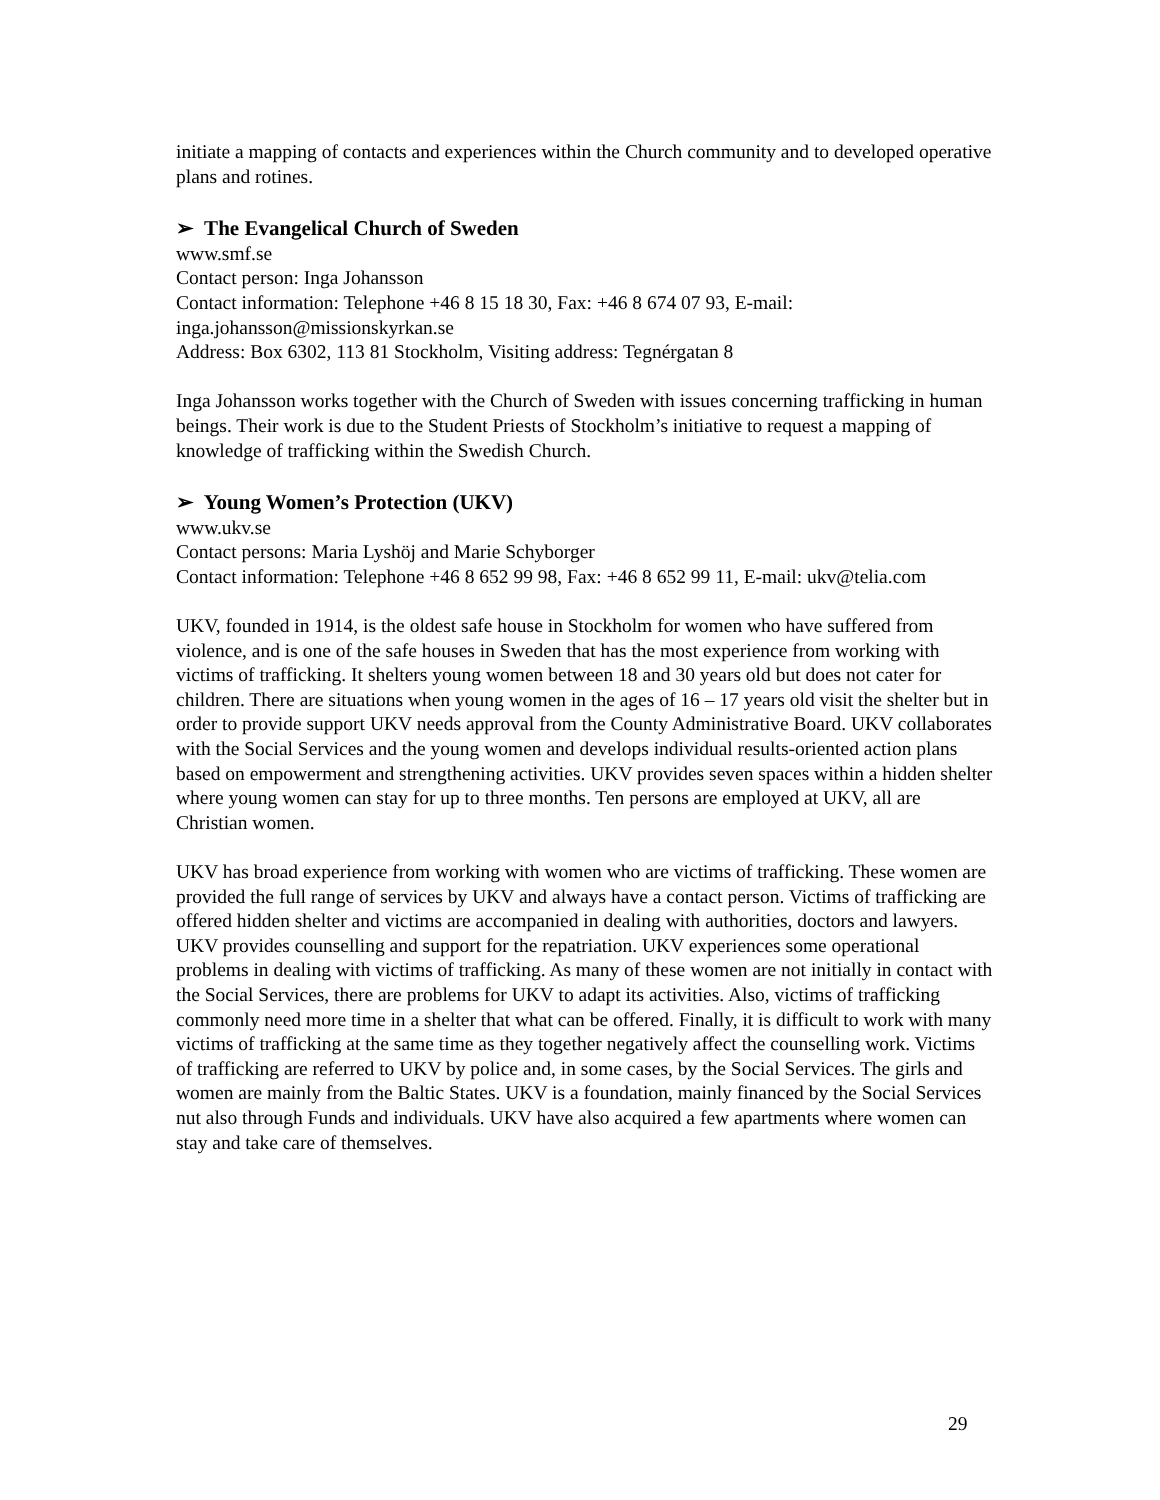initiate a mapping of contacts and experiences within the Church community and to developed operative plans and rotines.
➢ The Evangelical Church of Sweden
www.smf.se
Contact person: Inga Johansson
Contact information: Telephone +46 8 15 18 30, Fax: +46 8 674 07 93, E-mail: inga.johansson@missionskyrkan.se
Address: Box 6302, 113 81 Stockholm, Visiting address: Tegnérgatan 8
Inga Johansson works together with the Church of Sweden with issues concerning trafficking in human beings. Their work is due to the Student Priests of Stockholm’s initiative to request a mapping of knowledge of trafficking within the Swedish Church.
➢ Young Women’s Protection (UKV)
www.ukv.se
Contact persons: Maria Lyshöj and Marie Schyborger
Contact information: Telephone +46 8 652 99 98, Fax: +46 8 652 99 11, E-mail: ukv@telia.com
UKV, founded in 1914, is the oldest safe house in Stockholm for women who have suffered from violence, and is one of the safe houses in Sweden that has the most experience from working with victims of trafficking. It shelters young women between 18 and 30 years old but does not cater for children. There are situations when young women in the ages of 16 – 17 years old visit the shelter but in order to provide support UKV needs approval from the County Administrative Board. UKV collaborates with the Social Services and the young women and develops individual results-oriented action plans based on empowerment and strengthening activities. UKV provides seven spaces within a hidden shelter where young women can stay for up to three months. Ten persons are employed at UKV, all are Christian women.
UKV has broad experience from working with women who are victims of trafficking. These women are provided the full range of services by UKV and always have a contact person. Victims of trafficking are offered hidden shelter and victims are accompanied in dealing with authorities, doctors and lawyers. UKV provides counselling and support for the repatriation. UKV experiences some operational problems in dealing with victims of trafficking. As many of these women are not initially in contact with the Social Services, there are problems for UKV to adapt its activities. Also, victims of trafficking commonly need more time in a shelter that what can be offered. Finally, it is difficult to work with many victims of trafficking at the same time as they together negatively affect the counselling work. Victims of trafficking are referred to UKV by police and, in some cases, by the Social Services. The girls and women are mainly from the Baltic States. UKV is a foundation, mainly financed by the Social Services nut also through Funds and individuals. UKV have also acquired a few apartments where women can stay and take care of themselves.
29